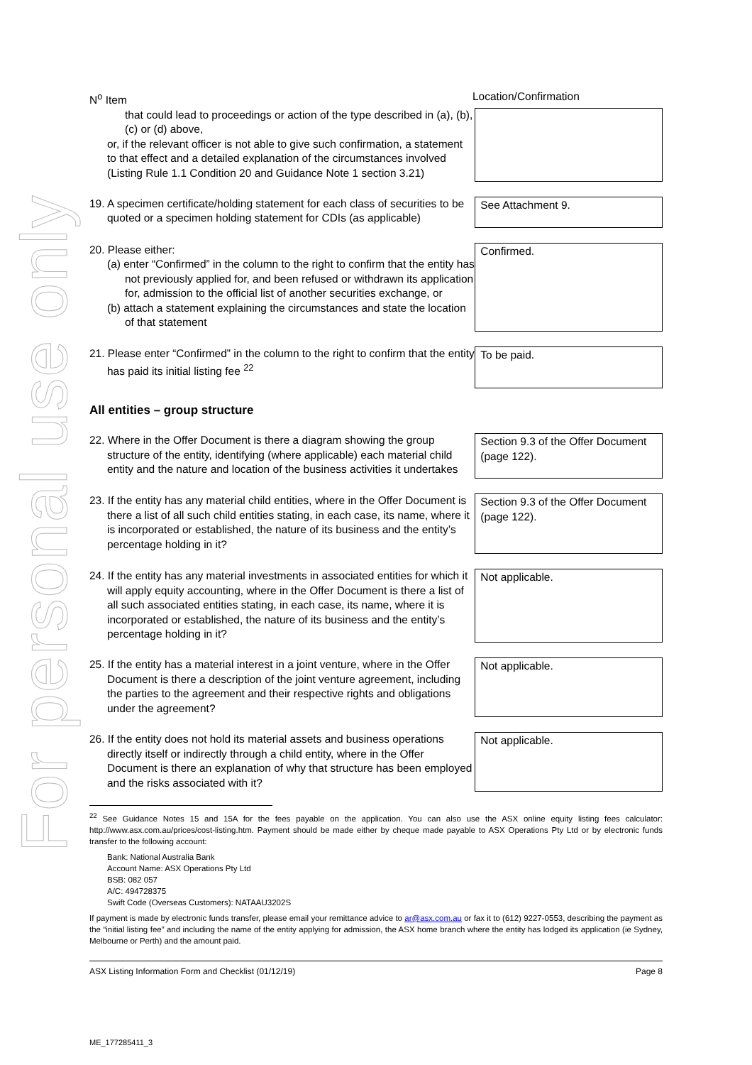For personal use only
N<sup>o</sup> Item Location/Confirmation
that could lead to proceedings or action of the type described in (a), (b), (c) or (d) above,
or, if the relevant officer is not able to give such confirmation, a statement to that effect and a detailed explanation of the circumstances involved (Listing Rule 1.1 Condition 20 and Guidance Note 1 section 3.21)
19. A specimen certificate/holding statement for each class of securities to be quoted or a specimen holding statement for CDIs (as applicable)
See Attachment 9.
20. Please either:
(a) enter “Confirmed” in the column to the right to confirm that the entity has not previously applied for, and been refused or withdrawn its application for, admission to the official list of another securities exchange, or
(b) attach a statement explaining the circumstances and state the location of that statement
Confirmed.
21. Please enter “Confirmed” in the column to the right to confirm that the entity has paid its initial listing fee <sup>22</sup>
To be paid.
All entities – group structure
22. Where in the Offer Document is there a diagram showing the group structure of the entity, identifying (where applicable) each material child entity and the nature and location of the business activities it undertakes
Section 9.3 of the Offer Document (page 122).
23. If the entity has any material child entities, where in the Offer Document is there a list of all such child entities stating, in each case, its name, where it is incorporated or established, the nature of its business and the entity’s percentage holding in it?
Section 9.3 of the Offer Document (page 122).
24. If the entity has any material investments in associated entities for which it will apply equity accounting, where in the Offer Document is there a list of all such associated entities stating, in each case, its name, where it is incorporated or established, the nature of its business and the entity’s percentage holding in it?
Not applicable.
25. If the entity has a material interest in a joint venture, where in the Offer Document is there a description of the joint venture agreement, including the parties to the agreement and their respective rights and obligations under the agreement?
Not applicable.
26. If the entity does not hold its material assets and business operations directly itself or indirectly through a child entity, where in the Offer Document is there an explanation of why that structure has been employed and the risks associated with it?
Not applicable.
<sup>22</sup> See Guidance Notes 15 and 15A for the fees payable on the application. You can also use the ASX online equity listing fees calculator: http://www.asx.com.au/prices/cost-listing.htm. Payment should be made either by cheque made payable to ASX Operations Pty Ltd or by electronic funds transfer to the following account:
Bank: National Australia Bank
Account Name: ASX Operations Pty Ltd
BSB: 082 057
A/C: 494728375
Swift Code (Overseas Customers): NATAAU3202S
If payment is made by electronic funds transfer, please email your remittance advice to ar@asx.com.au or fax it to (612) 9227-0553, describing the payment as the “initial listing fee” and including the name of the entity applying for admission, the ASX home branch where the entity has lodged its application (ie Sydney, Melbourne or Perth) and the amount paid.
ASX Listing Information Form and Checklist (01/12/19) Page 8
ME_177285411_3